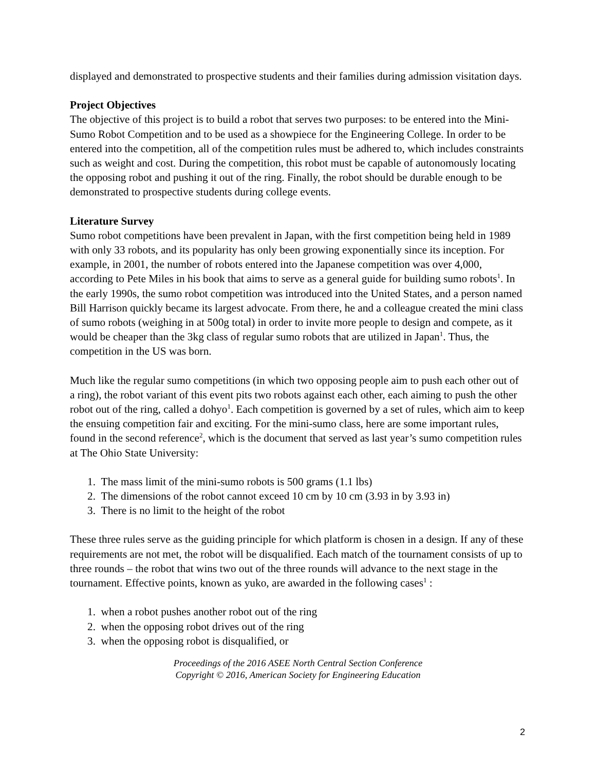displayed and demonstrated to prospective students and their families during admission visitation days.
Project Objectives
The objective of this project is to build a robot that serves two purposes: to be entered into the Mini-Sumo Robot Competition and to be used as a showpiece for the Engineering College. In order to be entered into the competition, all of the competition rules must be adhered to, which includes constraints such as weight and cost. During the competition, this robot must be capable of autonomously locating the opposing robot and pushing it out of the ring. Finally, the robot should be durable enough to be demonstrated to prospective students during college events.
Literature Survey
Sumo robot competitions have been prevalent in Japan, with the first competition being held in 1989 with only 33 robots, and its popularity has only been growing exponentially since its inception. For example, in 2001, the number of robots entered into the Japanese competition was over 4,000, according to Pete Miles in his book that aims to serve as a general guide for building sumo robots<sup>1</sup>. In the early 1990s, the sumo robot competition was introduced into the United States, and a person named Bill Harrison quickly became its largest advocate. From there, he and a colleague created the mini class of sumo robots (weighing in at 500g total) in order to invite more people to design and compete, as it would be cheaper than the 3kg class of regular sumo robots that are utilized in Japan<sup>1</sup>. Thus, the competition in the US was born.
Much like the regular sumo competitions (in which two opposing people aim to push each other out of a ring), the robot variant of this event pits two robots against each other, each aiming to push the other robot out of the ring, called a dohyo<sup>1</sup>. Each competition is governed by a set of rules, which aim to keep the ensuing competition fair and exciting. For the mini-sumo class, here are some important rules, found in the second reference<sup>2</sup>, which is the document that served as last year’s sumo competition rules at The Ohio State University:
1. The mass limit of the mini-sumo robots is 500 grams (1.1 lbs)
2. The dimensions of the robot cannot exceed 10 cm by 10 cm (3.93 in by 3.93 in)
3. There is no limit to the height of the robot
These three rules serve as the guiding principle for which platform is chosen in a design. If any of these requirements are not met, the robot will be disqualified. Each match of the tournament consists of up to three rounds – the robot that wins two out of the three rounds will advance to the next stage in the tournament. Effective points, known as yuko, are awarded in the following cases<sup>1</sup> :
1. when a robot pushes another robot out of the ring
2. when the opposing robot drives out of the ring
3. when the opposing robot is disqualified, or
Proceedings of the 2016 ASEE North Central Section Conference
Copyright © 2016, American Society for Engineering Education
2